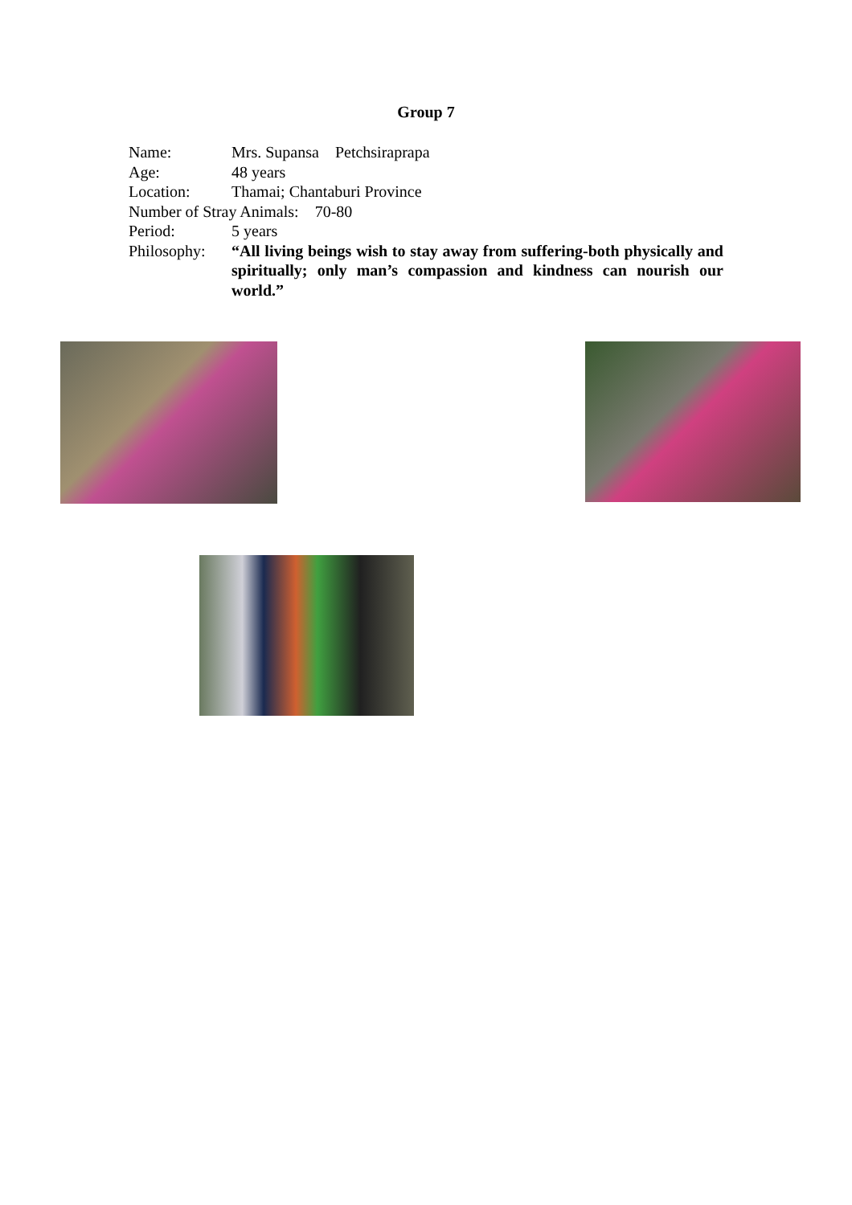Group 7
Name: Mrs. Supansa Petchsiraprapa
Age: 48 years
Location: Thamai; Chantaburi Province
Number of Stray Animals: 70-80
Period: 5 years
Philosophy: “All living beings wish to stay away from suffering-both physically and spiritually; only man’s compassion and kindness can nourish our world.”